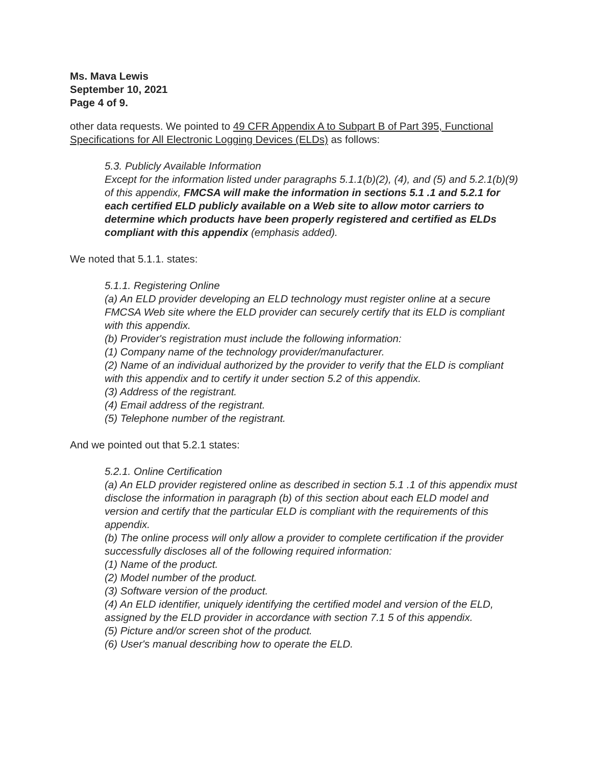Ms. Mava Lewis
September 10, 2021
Page 4 of 9.
other data requests. We pointed to 49 CFR Appendix A to Subpart B of Part 395, Functional Specifications for All Electronic Logging Devices (ELDs) as follows:
5.3. Publicly Available Information
Except for the information listed under paragraphs 5.1.1(b)(2), (4), and (5) and 5.2.1(b)(9) of this appendix, FMCSA will make the information in sections 5.1 .1 and 5.2.1 for each certified ELD publicly available on a Web site to allow motor carriers to determine which products have been properly registered and certified as ELDs compliant with this appendix (emphasis added).
We noted that 5.1.1. states:
5.1.1. Registering Online
(a) An ELD provider developing an ELD technology must register online at a secure FMCSA Web site where the ELD provider can securely certify that its ELD is compliant with this appendix.
(b) Provider's registration must include the following information:
(1) Company name of the technology provider/manufacturer.
(2) Name of an individual authorized by the provider to verify that the ELD is compliant with this appendix and to certify it under section 5.2 of this appendix.
(3) Address of the registrant.
(4) Email address of the registrant.
(5) Telephone number of the registrant.
And we pointed out that 5.2.1 states:
5.2.1. Online Certification
(a) An ELD provider registered online as described in section 5.1 .1 of this appendix must disclose the information in paragraph (b) of this section about each ELD model and version and certify that the particular ELD is compliant with the requirements of this appendix.
(b) The online process will only allow a provider to complete certification if the provider successfully discloses all of the following required information:
(1) Name of the product.
(2) Model number of the product.
(3) Software version of the product.
(4) An ELD identifier, uniquely identifying the certified model and version of the ELD, assigned by the ELD provider in accordance with section 7.1 5 of this appendix.
(5) Picture and/or screen shot of the product.
(6) User's manual describing how to operate the ELD.